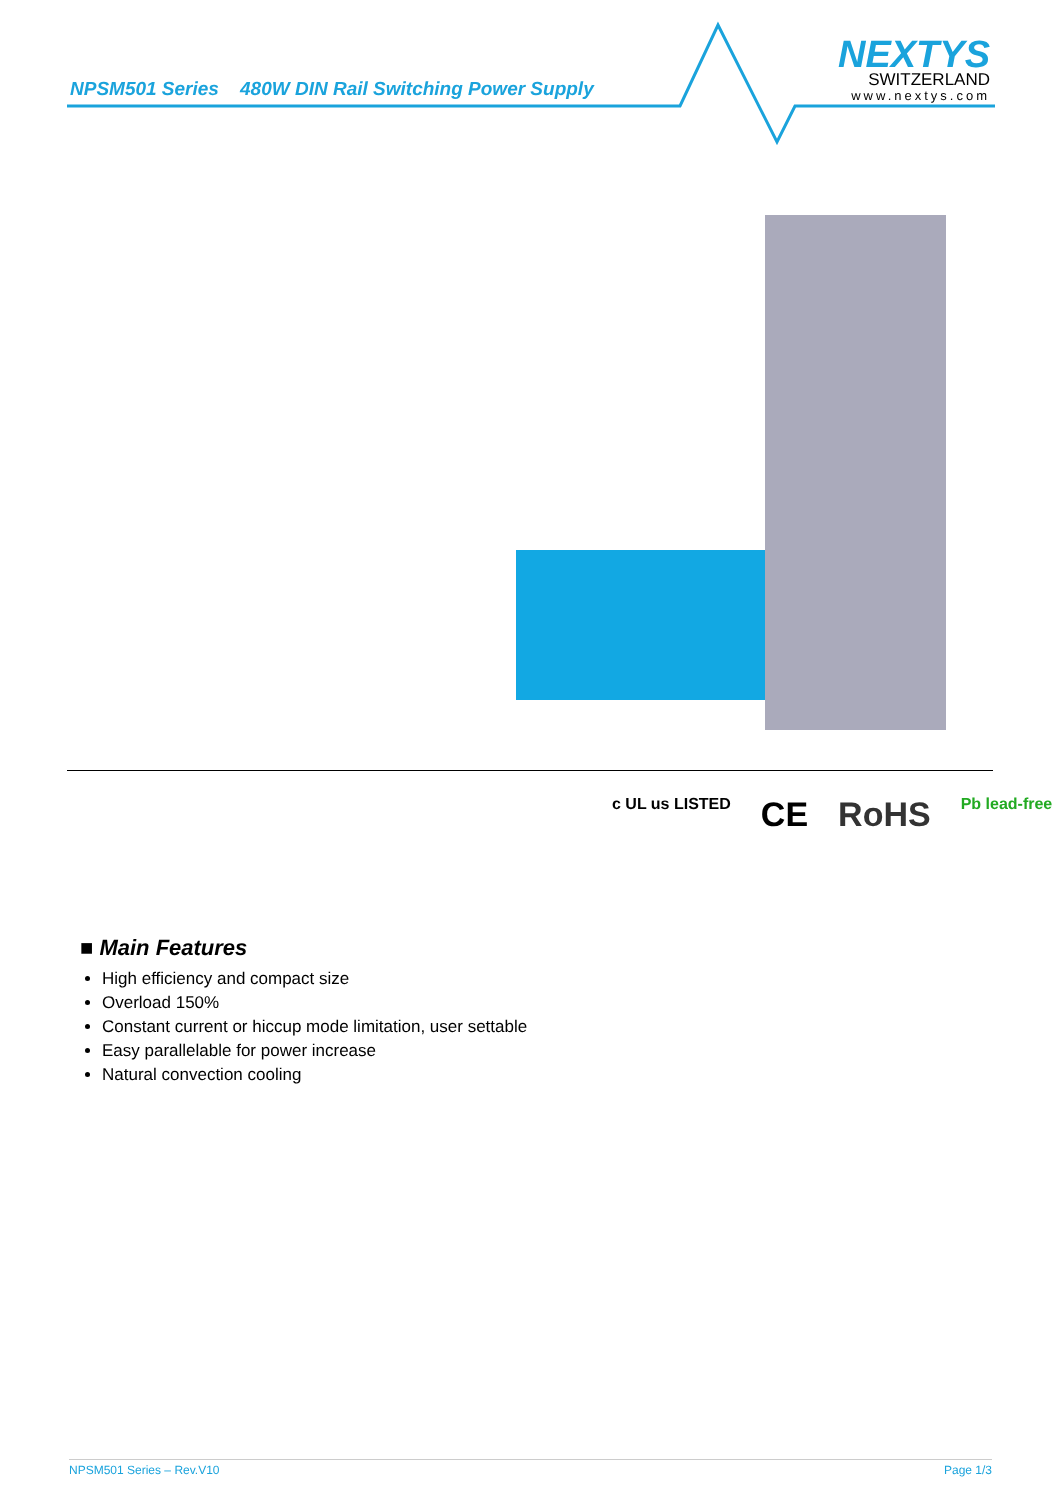NPSM501 Series 480W DIN Rail Switching Power Supply
NEXTYS
SWITZERLAND
www.nextys.com
c UL us LISTED CE RoHS Pb lead-free
■ Main Features
High efficiency and compact size
Overload 150%
Constant current or hiccup mode limitation, user settable
Easy parallelable for power increase
Natural convection cooling
NPSM501 Series – Rev.V10 Page 1/3